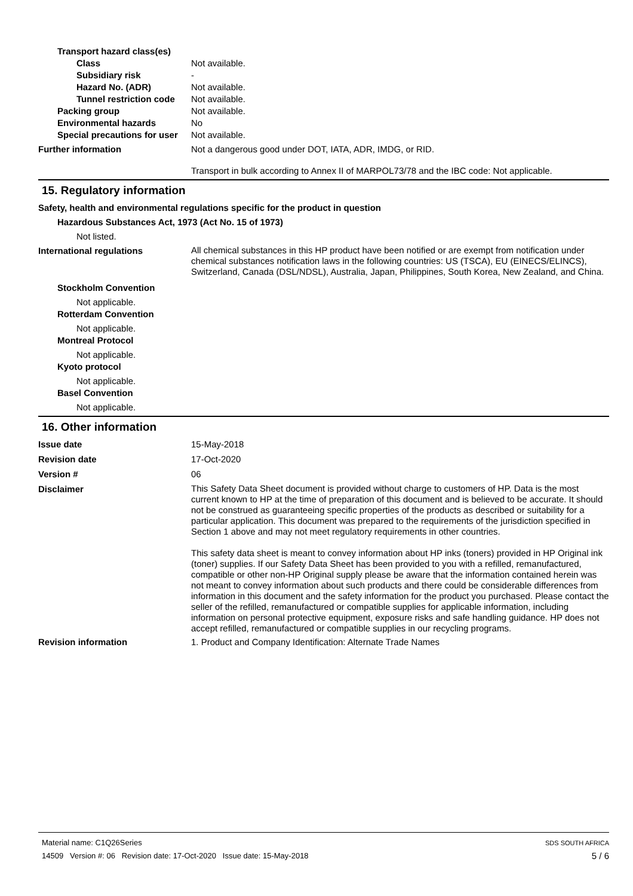Transport hazard class(es)
Class Not available.
Subsidiary risk -
Hazard No. (ADR) Not available.
Tunnel restriction code
Not available.
Packing group Not available.
Environmental hazards No
Special precautions for user
Not available.
Further information Not a dangerous good under DOT, IATA, ADR, IMDG, or RID.
Transport in bulk according to Annex II of MARPOL73/78 and the IBC code: Not applicable.
15. Regulatory information
Safety, health and environmental regulations specific for the product in question
Hazardous Substances Act, 1973 (Act No. 15 of 1973)
Not listed.
International regulations
All chemical substances in this HP product have been notified or are exempt from notification under chemical substances notification laws in the following countries: US (TSCA), EU (EINECS/ELINCS), Switzerland, Canada (DSL/NDSL), Australia, Japan, Philippines, South Korea, New Zealand, and China.
Stockholm Convention
Not applicable.
Rotterdam Convention
Not applicable.
Montreal Protocol
Not applicable.
Kyoto protocol
Not applicable.
Basel Convention
Not applicable.
16. Other information
Issue date 15-May-2018
Revision date 17-Oct-2020
Version # 06
Disclaimer
This Safety Data Sheet document is provided without charge to customers of HP. Data is the most current known to HP at the time of preparation of this document and is believed to be accurate. It should not be construed as guaranteeing specific properties of the products as described or suitability for a particular application. This document was prepared to the requirements of the jurisdiction specified in Section 1 above and may not meet regulatory requirements in other countries.
This safety data sheet is meant to convey information about HP inks (toners) provided in HP Original ink (toner) supplies. If our Safety Data Sheet has been provided to you with a refilled, remanufactured, compatible or other non-HP Original supply please be aware that the information contained herein was not meant to convey information about such products and there could be considerable differences from information in this document and the safety information for the product you purchased. Please contact the seller of the refilled, remanufactured or compatible supplies for applicable information, including information on personal protective equipment, exposure risks and safe handling guidance. HP does not accept refilled, remanufactured or compatible supplies in our recycling programs.
Revision information 1. Product and Company Identification: Alternate Trade Names
Material name: C1Q26Series SDS SOUTH AFRICA
14509 Version #: 06 Revision date: 17-Oct-2020 Issue date: 15-May-2018 5 / 6